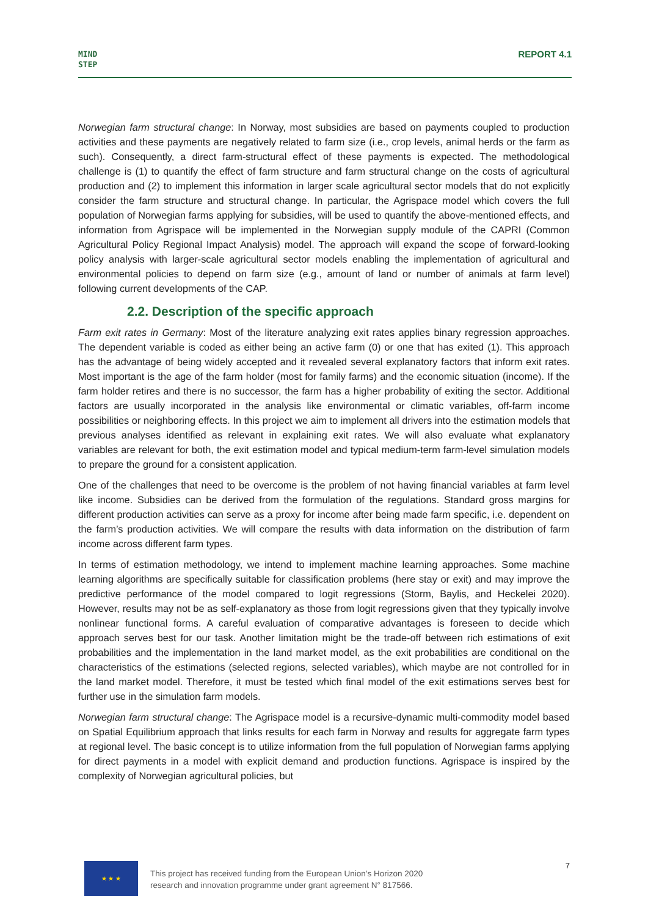MIND
STEP
REPORT 4.1
Norwegian farm structural change: In Norway, most subsidies are based on payments coupled to production activities and these payments are negatively related to farm size (i.e., crop levels, animal herds or the farm as such). Consequently, a direct farm-structural effect of these payments is expected. The methodological challenge is (1) to quantify the effect of farm structure and farm structural change on the costs of agricultural production and (2) to implement this information in larger scale agricultural sector models that do not explicitly consider the farm structure and structural change. In particular, the Agrispace model which covers the full population of Norwegian farms applying for subsidies, will be used to quantify the above-mentioned effects, and information from Agrispace will be implemented in the Norwegian supply module of the CAPRI (Common Agricultural Policy Regional Impact Analysis) model. The approach will expand the scope of forward-looking policy analysis with larger-scale agricultural sector models enabling the implementation of agricultural and environmental policies to depend on farm size (e.g., amount of land or number of animals at farm level) following current developments of the CAP.
2.2. Description of the specific approach
Farm exit rates in Germany: Most of the literature analyzing exit rates applies binary regression approaches. The dependent variable is coded as either being an active farm (0) or one that has exited (1). This approach has the advantage of being widely accepted and it revealed several explanatory factors that inform exit rates. Most important is the age of the farm holder (most for family farms) and the economic situation (income). If the farm holder retires and there is no successor, the farm has a higher probability of exiting the sector. Additional factors are usually incorporated in the analysis like environmental or climatic variables, off-farm income possibilities or neighboring effects. In this project we aim to implement all drivers into the estimation models that previous analyses identified as relevant in explaining exit rates. We will also evaluate what explanatory variables are relevant for both, the exit estimation model and typical medium-term farm-level simulation models to prepare the ground for a consistent application.
One of the challenges that need to be overcome is the problem of not having financial variables at farm level like income. Subsidies can be derived from the formulation of the regulations. Standard gross margins for different production activities can serve as a proxy for income after being made farm specific, i.e. dependent on the farm’s production activities. We will compare the results with data information on the distribution of farm income across different farm types.
In terms of estimation methodology, we intend to implement machine learning approaches. Some machine learning algorithms are specifically suitable for classification problems (here stay or exit) and may improve the predictive performance of the model compared to logit regressions (Storm, Baylis, and Heckelei 2020). However, results may not be as self-explanatory as those from logit regressions given that they typically involve nonlinear functional forms. A careful evaluation of comparative advantages is foreseen to decide which approach serves best for our task. Another limitation might be the trade-off between rich estimations of exit probabilities and the implementation in the land market model, as the exit probabilities are conditional on the characteristics of the estimations (selected regions, selected variables), which maybe are not controlled for in the land market model. Therefore, it must be tested which final model of the exit estimations serves best for further use in the simulation farm models.
Norwegian farm structural change: The Agrispace model is a recursive-dynamic multi-commodity model based on Spatial Equilibrium approach that links results for each farm in Norway and results for aggregate farm types at regional level. The basic concept is to utilize information from the full population of Norwegian farms applying for direct payments in a model with explicit demand and production functions. Agrispace is inspired by the complexity of Norwegian agricultural policies, but
★ ★ ★
This project has received funding from the European Union’s Horizon 2020
research and innovation programme under grant agreement N° 817566.
7